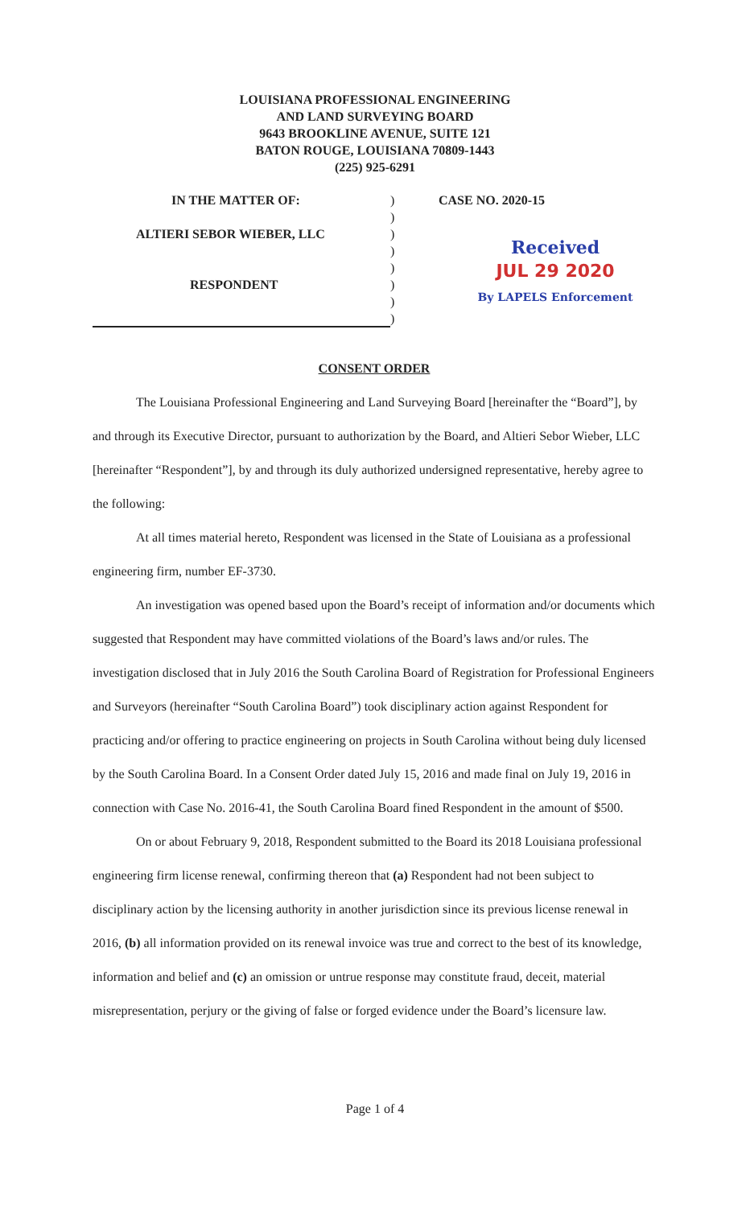LOUISIANA PROFESSIONAL ENGINEERING
AND LAND SURVEYING BOARD
9643 BROOKLINE AVENUE, SUITE 121
BATON ROUGE, LOUISIANA 70809-1443
(225) 925-6291
| IN THE MATTER OF: ALTIERI SEBOR WIEBER, LLC RESPONDENT | ) ) ) ) ) ) ) ) | CASE NO. 2020-15 Received JUL 29 2020 By LAPELS Enforcement |
CONSENT ORDER
The Louisiana Professional Engineering and Land Surveying Board [hereinafter the “Board”], by and through its Executive Director, pursuant to authorization by the Board, and Altieri Sebor Wieber, LLC [hereinafter “Respondent”], by and through its duly authorized undersigned representative, hereby agree to the following:
At all times material hereto, Respondent was licensed in the State of Louisiana as a professional engineering firm, number EF-3730.
An investigation was opened based upon the Board’s receipt of information and/or documents which suggested that Respondent may have committed violations of the Board’s laws and/or rules. The investigation disclosed that in July 2016 the South Carolina Board of Registration for Professional Engineers and Surveyors (hereinafter “South Carolina Board”) took disciplinary action against Respondent for practicing and/or offering to practice engineering on projects in South Carolina without being duly licensed by the South Carolina Board. In a Consent Order dated July 15, 2016 and made final on July 19, 2016 in connection with Case No. 2016-41, the South Carolina Board fined Respondent in the amount of $500.
On or about February 9, 2018, Respondent submitted to the Board its 2018 Louisiana professional engineering firm license renewal, confirming thereon that (a) Respondent had not been subject to disciplinary action by the licensing authority in another jurisdiction since its previous license renewal in 2016, (b) all information provided on its renewal invoice was true and correct to the best of its knowledge, information and belief and (c) an omission or untrue response may constitute fraud, deceit, material misrepresentation, perjury or the giving of false or forged evidence under the Board’s licensure law.
Page 1 of 4